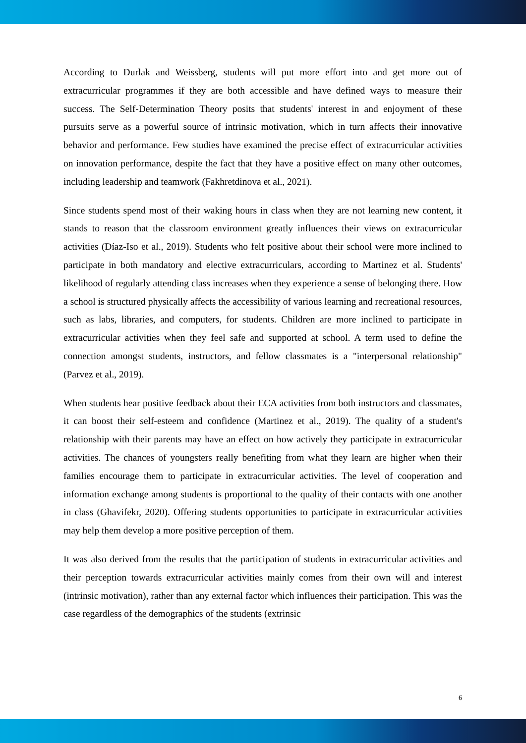According to Durlak and Weissberg, students will put more effort into and get more out of extracurricular programmes if they are both accessible and have defined ways to measure their success. The Self-Determination Theory posits that students' interest in and enjoyment of these pursuits serve as a powerful source of intrinsic motivation, which in turn affects their innovative behavior and performance. Few studies have examined the precise effect of extracurricular activities on innovation performance, despite the fact that they have a positive effect on many other outcomes, including leadership and teamwork (Fakhretdinova et al., 2021).
Since students spend most of their waking hours in class when they are not learning new content, it stands to reason that the classroom environment greatly influences their views on extracurricular activities (Díaz-Iso et al., 2019). Students who felt positive about their school were more inclined to participate in both mandatory and elective extracurriculars, according to Martinez et al. Students' likelihood of regularly attending class increases when they experience a sense of belonging there. How a school is structured physically affects the accessibility of various learning and recreational resources, such as labs, libraries, and computers, for students. Children are more inclined to participate in extracurricular activities when they feel safe and supported at school. A term used to define the connection amongst students, instructors, and fellow classmates is a "interpersonal relationship" (Parvez et al., 2019).
When students hear positive feedback about their ECA activities from both instructors and classmates, it can boost their self-esteem and confidence (Martinez et al., 2019). The quality of a student's relationship with their parents may have an effect on how actively they participate in extracurricular activities. The chances of youngsters really benefiting from what they learn are higher when their families encourage them to participate in extracurricular activities. The level of cooperation and information exchange among students is proportional to the quality of their contacts with one another in class (Ghavifekr, 2020). Offering students opportunities to participate in extracurricular activities may help them develop a more positive perception of them.
It was also derived from the results that the participation of students in extracurricular activities and their perception towards extracurricular activities mainly comes from their own will and interest (intrinsic motivation), rather than any external factor which influences their participation. This was the case regardless of the demographics of the students (extrinsic
6